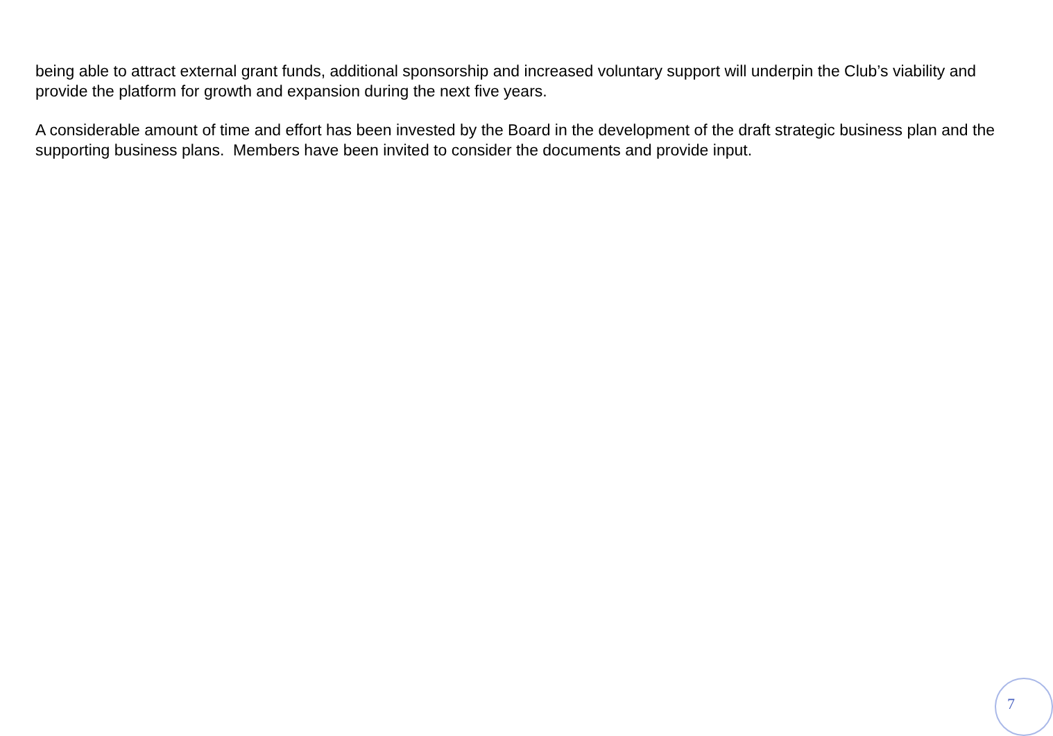being able to attract external grant funds, additional sponsorship and increased voluntary support will underpin the Club’s viability and provide the platform for growth and expansion during the next five years.
A considerable amount of time and effort has been invested by the Board in the development of the draft strategic business plan and the supporting business plans. Members have been invited to consider the documents and provide input.
7